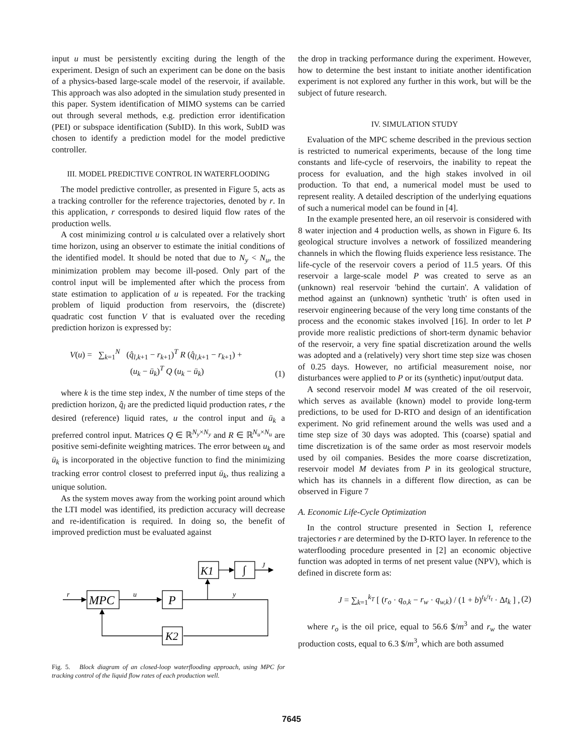input u must be persistently exciting during the length of the experiment. Design of such an experiment can be done on the basis of a physics-based large-scale model of the reservoir, if available. This approach was also adopted in the simulation study presented in this paper. System identification of MIMO systems can be carried out through several methods, e.g. prediction error identification (PEI) or subspace identification (SubID). In this work, SubID was chosen to identify a prediction model for the model predictive controller.
III. MODEL PREDICTIVE CONTROL IN WATERFLOODING
The model predictive controller, as presented in Figure 5, acts as a tracking controller for the reference trajectories, denoted by r. In this application, r corresponds to desired liquid flow rates of the production wells.
A cost minimizing control u is calculated over a relatively short time horizon, using an observer to estimate the initial conditions of the identified model. It should be noted that due to N<sub>y</sub> < N<sub>u</sub>, the minimization problem may become ill-posed. Only part of the control input will be implemented after which the process from state estimation to application of u is repeated. For the tracking problem of liquid production from reservoirs, the (discrete) quadratic cost function V that is evaluated over the receding prediction horizon is expressed by:
V(u) = ∑<sub>k=1</sub><sup>N</sup> (q̂<sub>l,k+1</sub> − r<sub>k+1</sub>)<sup>T</sup> R (q̂<sub>l,k+1</sub> − r<sub>k+1</sub>) +
(u<sub>k</sub> − ū<sub>k</sub>)<sup>T</sup> Q (u<sub>k</sub> − ū<sub>k</sub>)
(1)
where k is the time step index, N the number of time steps of the prediction horizon, q̂<sub>l</sub> are the predicted liquid production rates, r the desired (reference) liquid rates, u the control input and ū<sub>k</sub> a preferred control input. Matrices Q ∈ ℝ<sup>N<sub>y</sub>×N<sub>y</sub></sup> and R ∈ ℝ<sup>N<sub>u</sub>×N<sub>u</sub></sup> are positive semi-definite weighting matrices. The error between u<sub>k</sub> and ū<sub>k</sub> is incorporated in the objective function to find the minimizing tracking error control closest to preferred input ū<sub>k</sub>, thus realizing a unique solution.
As the system moves away from the working point around which the LTI model was identified, its prediction accuracy will decrease and re-identification is required. In doing so, the benefit of improved prediction must be evaluated against
r
MPC
u
P
y
K1
∫
J
K2
Fig. 5. Block diagram of an closed-loop waterflooding approach, using MPC for tracking control of the liquid flow rates of each production well.
the drop in tracking performance during the experiment. However, how to determine the best instant to initiate another identification experiment is not explored any further in this work, but will be the subject of future research.
IV. SIMULATION STUDY
Evaluation of the MPC scheme described in the previous section is restricted to numerical experiments, because of the long time constants and life-cycle of reservoirs, the inability to repeat the process for evaluation, and the high stakes involved in oil production. To that end, a numerical model must be used to represent reality. A detailed description of the underlying equations of such a numerical model can be found in [4].
In the example presented here, an oil reservoir is considered with 8 water injection and 4 production wells, as shown in Figure 6. Its geological structure involves a network of fossilized meandering channels in which the flowing fluids experience less resistance. The life-cycle of the reservoir covers a period of 11.5 years. Of this reservoir a large-scale model P was created to serve as an (unknown) real reservoir 'behind the curtain'. A validation of method against an (unknown) synthetic 'truth' is often used in reservoir engineering because of the very long time constants of the process and the economic stakes involved [16]. In order to let P provide more realistic predictions of short-term dynamic behavior of the reservoir, a very fine spatial discretization around the wells was adopted and a (relatively) very short time step size was chosen of 0.25 days. However, no artificial measurement noise, nor disturbances were applied to P or its (synthetic) input/output data.
A second reservoir model M was created of the oil reservoir, which serves as available (known) model to provide long-term predictions, to be used for D-RTO and design of an identification experiment. No grid refinement around the wells was used and a time step size of 30 days was adopted. This (coarse) spatial and time discretization is of the same order as most reservoir models used by oil companies. Besides the more coarse discretization, reservoir model M deviates from P in its geological structure, which has its channels in a different flow direction, as can be observed in Figure 7
A. Economic Life-Cycle Optimization
In the control structure presented in Section I, reference trajectories r are determined by the D-RTO layer. In reference to the waterflooding procedure presented in [2] an economic objective function was adopted in terms of net present value (NPV), which is defined in discrete form as:
J = ∑<sub>k=1</sub><sup>k<sub>T</sub></sup> [ (r<sub>o</sub> · q<sub>o,k</sub> − r<sub>w</sub> · q<sub>w,k</sub>) / (1 + b)<sup>t<sub>k</sub>/τ<sub>t</sub></sup> · Δt<sub>k</sub> ] ,
(2)
where r<sub>o</sub> is the oil price, equal to 56.6 $/m<sup>3</sup> and r<sub>w</sub> the water production costs, equal to 6.3 $/m<sup>3</sup>, which are both assumed
7645